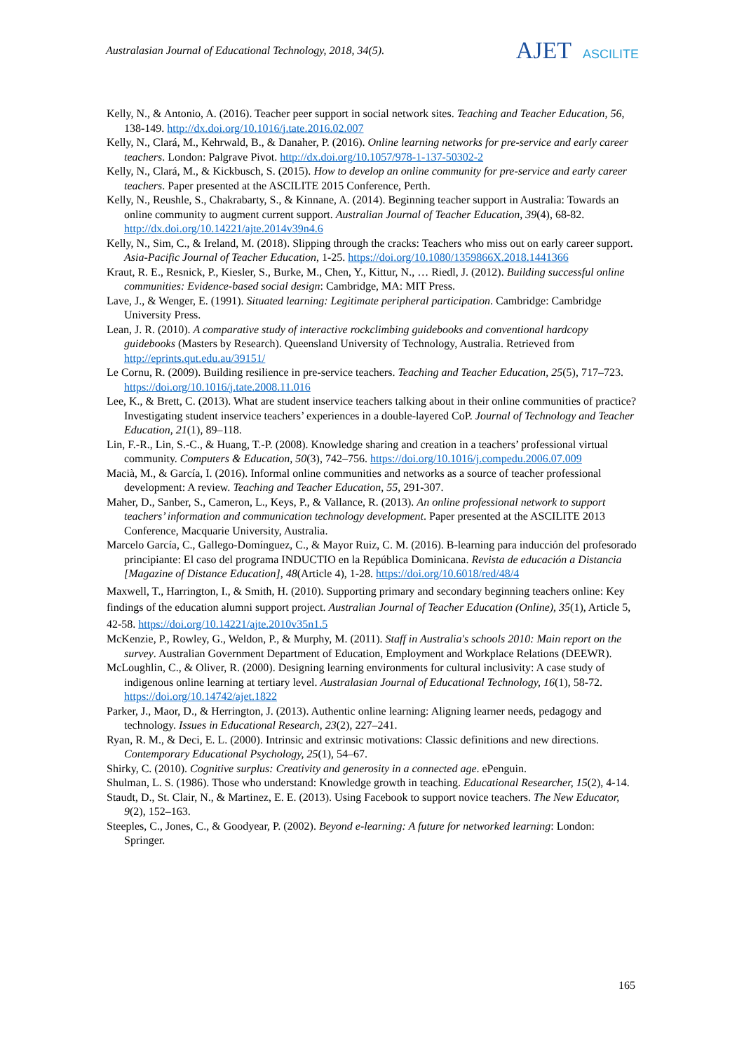Australasian Journal of Educational Technology, 2018, 34(5).
AJET ASCILITE
Kelly, N., & Antonio, A. (2016). Teacher peer support in social network sites. Teaching and Teacher Education, 56, 138-149. http://dx.doi.org/10.1016/j.tate.2016.02.007
Kelly, N., Clará, M., Kehrwald, B., & Danaher, P. (2016). Online learning networks for pre-service and early career teachers. London: Palgrave Pivot. http://dx.doi.org/10.1057/978-1-137-50302-2
Kelly, N., Clará, M., & Kickbusch, S. (2015). How to develop an online community for pre-service and early career teachers. Paper presented at the ASCILITE 2015 Conference, Perth.
Kelly, N., Reushle, S., Chakrabarty, S., & Kinnane, A. (2014). Beginning teacher support in Australia: Towards an online community to augment current support. Australian Journal of Teacher Education, 39(4), 68-82. http://dx.doi.org/10.14221/ajte.2014v39n4.6
Kelly, N., Sim, C., & Ireland, M. (2018). Slipping through the cracks: Teachers who miss out on early career support. Asia-Pacific Journal of Teacher Education, 1-25. https://doi.org/10.1080/1359866X.2018.1441366
Kraut, R. E., Resnick, P., Kiesler, S., Burke, M., Chen, Y., Kittur, N., … Riedl, J. (2012). Building successful online communities: Evidence-based social design: Cambridge, MA: MIT Press.
Lave, J., & Wenger, E. (1991). Situated learning: Legitimate peripheral participation. Cambridge: Cambridge University Press.
Lean, J. R. (2010). A comparative study of interactive rockclimbing guidebooks and conventional hardcopy guidebooks (Masters by Research). Queensland University of Technology, Australia. Retrieved from http://eprints.qut.edu.au/39151/
Le Cornu, R. (2009). Building resilience in pre-service teachers. Teaching and Teacher Education, 25(5), 717–723. https://doi.org/10.1016/j.tate.2008.11.016
Lee, K., & Brett, C. (2013). What are student inservice teachers talking about in their online communities of practice? Investigating student inservice teachers’ experiences in a double-layered CoP. Journal of Technology and Teacher Education, 21(1), 89–118.
Lin, F.-R., Lin, S.-C., & Huang, T.-P. (2008). Knowledge sharing and creation in a teachers’ professional virtual community. Computers & Education, 50(3), 742–756. https://doi.org/10.1016/j.compedu.2006.07.009
Macià, M., & García, I. (2016). Informal online communities and networks as a source of teacher professional development: A review. Teaching and Teacher Education, 55, 291-307.
Maher, D., Sanber, S., Cameron, L., Keys, P., & Vallance, R. (2013). An online professional network to support teachers’ information and communication technology development. Paper presented at the ASCILITE 2013 Conference, Macquarie University, Australia.
Marcelo García, C., Gallego-Domínguez, C., & Mayor Ruiz, C. M. (2016). B-learning para inducción del profesorado principiante: El caso del programa INDUCTIO en la República Dominicana. Revista de educación a Distancia [Magazine of Distance Education], 48(Article 4), 1-28. https://doi.org/10.6018/red/48/4
Maxwell, T., Harrington, I., & Smith, H. (2010). Supporting primary and secondary beginning teachers online: Key findings of the education alumni support project. Australian Journal of Teacher Education (Online), 35(1), Article 5, 42-58. https://doi.org/10.14221/ajte.2010v35n1.5
McKenzie, P., Rowley, G., Weldon, P., & Murphy, M. (2011). Staff in Australia's schools 2010: Main report on the survey. Australian Government Department of Education, Employment and Workplace Relations (DEEWR).
McLoughlin, C., & Oliver, R. (2000). Designing learning environments for cultural inclusivity: A case study of indigenous online learning at tertiary level. Australasian Journal of Educational Technology, 16(1), 58-72. https://doi.org/10.14742/ajet.1822
Parker, J., Maor, D., & Herrington, J. (2013). Authentic online learning: Aligning learner needs, pedagogy and technology. Issues in Educational Research, 23(2), 227–241.
Ryan, R. M., & Deci, E. L. (2000). Intrinsic and extrinsic motivations: Classic definitions and new directions. Contemporary Educational Psychology, 25(1), 54–67.
Shirky, C. (2010). Cognitive surplus: Creativity and generosity in a connected age. ePenguin.
Shulman, L. S. (1986). Those who understand: Knowledge growth in teaching. Educational Researcher, 15(2), 4-14.
Staudt, D., St. Clair, N., & Martinez, E. E. (2013). Using Facebook to support novice teachers. The New Educator, 9(2), 152–163.
Steeples, C., Jones, C., & Goodyear, P. (2002). Beyond e-learning: A future for networked learning: London: Springer.
165